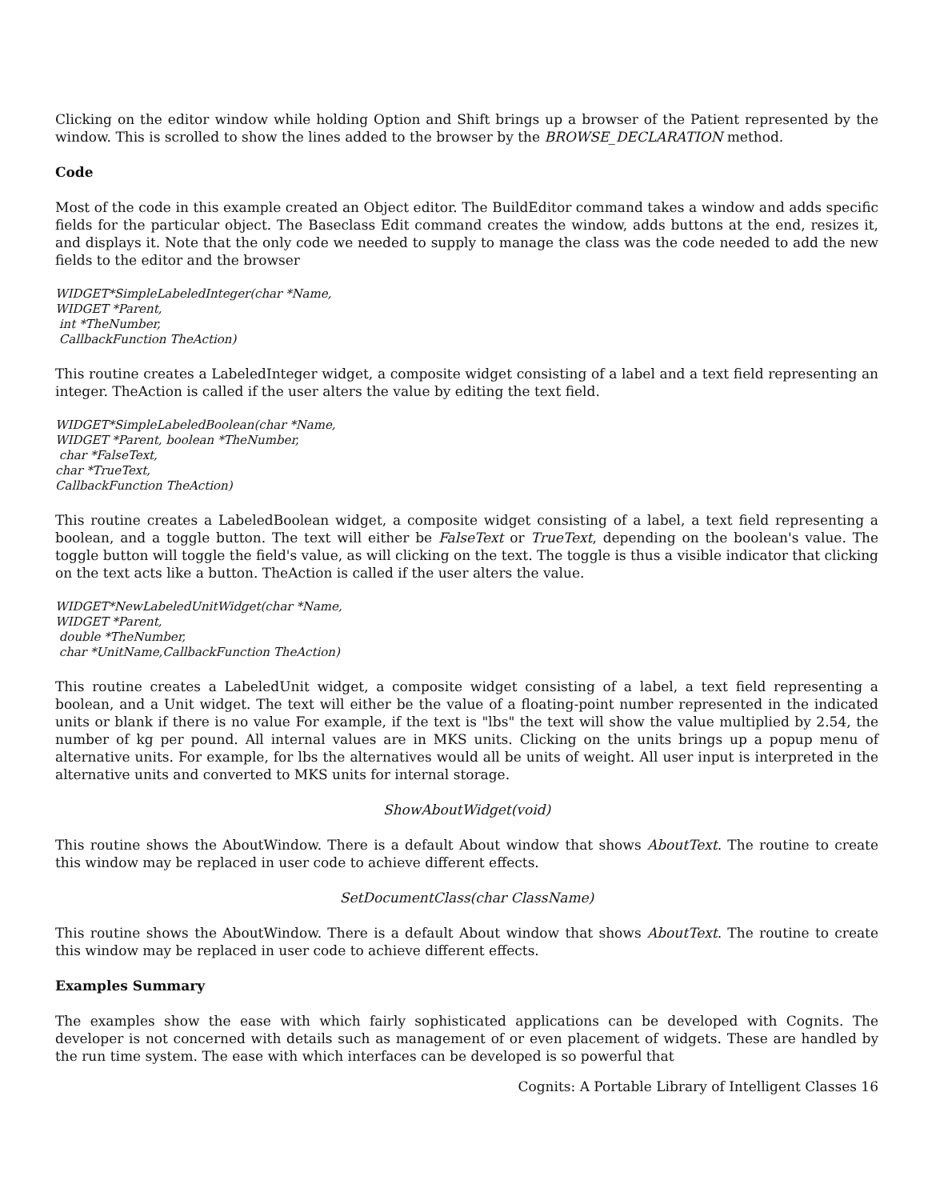Clicking on the editor window while holding Option and Shift brings up a browser of the Patient represented by the window. This is scrolled to show the lines added to the browser by the BROWSE_DECLARATION method.
Code
Most of the code in this example created an Object editor. The BuildEditor command takes a window and adds specific fields for the particular object. The Baseclass Edit command creates the window, adds buttons at the end, resizes it, and displays it. Note that the only code we needed to supply to manage the class was the code needed to add the new fields to the editor and the browser
WIDGET*SimpleLabeledInteger(char *Name,
WIDGET *Parent,
int *TheNumber,
CallbackFunction TheAction)
This routine creates a LabeledInteger widget, a composite widget consisting of a label and a text field representing an integer. TheAction is called if the user alters the value by editing the text field.
WIDGET*SimpleLabeledBoolean(char *Name,
WIDGET *Parent, boolean *TheNumber,
char *FalseText,
char *TrueText,
CallbackFunction TheAction)
This routine creates a LabeledBoolean widget, a composite widget consisting of a label, a text field representing a boolean, and a toggle button. The text will either be FalseText or TrueText, depending on the boolean's value. The toggle button will toggle the field's value, as will clicking on the text. The toggle is thus a visible indicator that clicking on the text acts like a button. TheAction is called if the user alters the value.
WIDGET*NewLabeledUnitWidget(char *Name,
WIDGET *Parent,
double *TheNumber,
char *UnitName,CallbackFunction TheAction)
This routine creates a LabeledUnit widget, a composite widget consisting of a label, a text field representing a boolean, and a Unit widget. The text will either be the value of a floating-point number represented in the indicated units or blank if there is no value For example, if the text is "lbs" the text will show the value multiplied by 2.54, the number of kg per pound. All internal values are in MKS units. Clicking on the units brings up a popup menu of alternative units. For example, for lbs the alternatives would all be units of weight. All user input is interpreted in the alternative units and converted to MKS units for internal storage.
ShowAboutWidget(void)
This routine shows the AboutWindow. There is a default About window that shows AboutText. The routine to create this window may be replaced in user code to achieve different effects.
SetDocumentClass(char ClassName)
This routine shows the AboutWindow. There is a default About window that shows AboutText. The routine to create this window may be replaced in user code to achieve different effects.
Examples Summary
The examples show the ease with which fairly sophisticated applications can be developed with Cognits. The developer is not concerned with details such as management of or even placement of widgets. These are handled by the run time system. The ease with which interfaces can be developed is so powerful that
Cognits: A Portable Library of Intelligent Classes 16